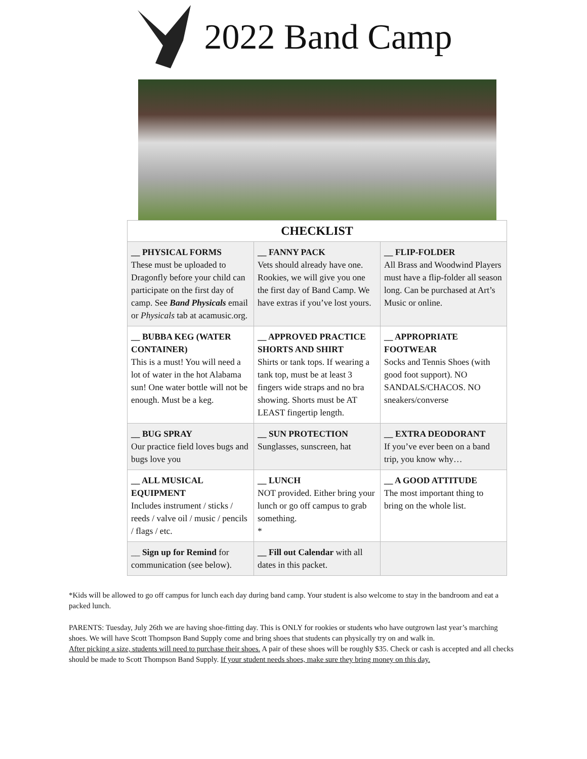2022 Band Camp
| CHECKLIST | | |
| --- | --- | --- |
| __ PHYSICAL FORMS These must be uploaded to Dragonfly before your child can participate on the first day of camp. See Band Physicals email or Physicals tab at acamusic.org. | __ FANNY PACK Vets should already have one. Rookies, we will give you one the first day of Band Camp. We have extras if you’ve lost yours. | __ FLIP-FOLDER All Brass and Woodwind Players must have a flip-folder all season long. Can be purchased at Art’s Music or online. |
| __ BUBBA KEG (WATER CONTAINER) This is a must! You will need a lot of water in the hot Alabama sun! One water bottle will not be enough. Must be a keg. | __ APPROVED PRACTICE SHORTS AND SHIRT Shirts or tank tops. If wearing a tank top, must be at least 3 fingers wide straps and no bra showing. Shorts must be AT LEAST fingertip length. | __ APPROPRIATE FOOTWEAR Socks and Tennis Shoes (with good foot support). NO SANDALS/CHACOS. NO sneakers/converse |
| __ BUG SPRAY Our practice field loves bugs and bugs love you | __ SUN PROTECTION Sunglasses, sunscreen, hat | __ EXTRA DEODORANT If you’ve ever been on a band trip, you know why… |
| __ ALL MUSICAL EQUIPMENT Includes instrument / sticks / reeds / valve oil / music / pencils / flags / etc. | __ LUNCH NOT provided. Either bring your lunch or go off campus to grab something. * | __ A GOOD ATTITUDE The most important thing to bring on the whole list. |
| __ Sign up for Remind for communication (see below). | __ Fill out Calendar with all dates in this packet. | |
*Kids will be allowed to go off campus for lunch each day during band camp. Your student is also welcome to stay in the bandroom and eat a packed lunch.
PARENTS: Tuesday, July 26th we are having shoe-fitting day. This is ONLY for rookies or students who have outgrown last year’s marching shoes. We will have Scott Thompson Band Supply come and bring shoes that students can physically try on and walk in.
After picking a size, students will need to purchase their shoes. A pair of these shoes will be roughly $35. Check or cash is accepted and all checks should be made to Scott Thompson Band Supply. If your student needs shoes, make sure they bring money on this day.